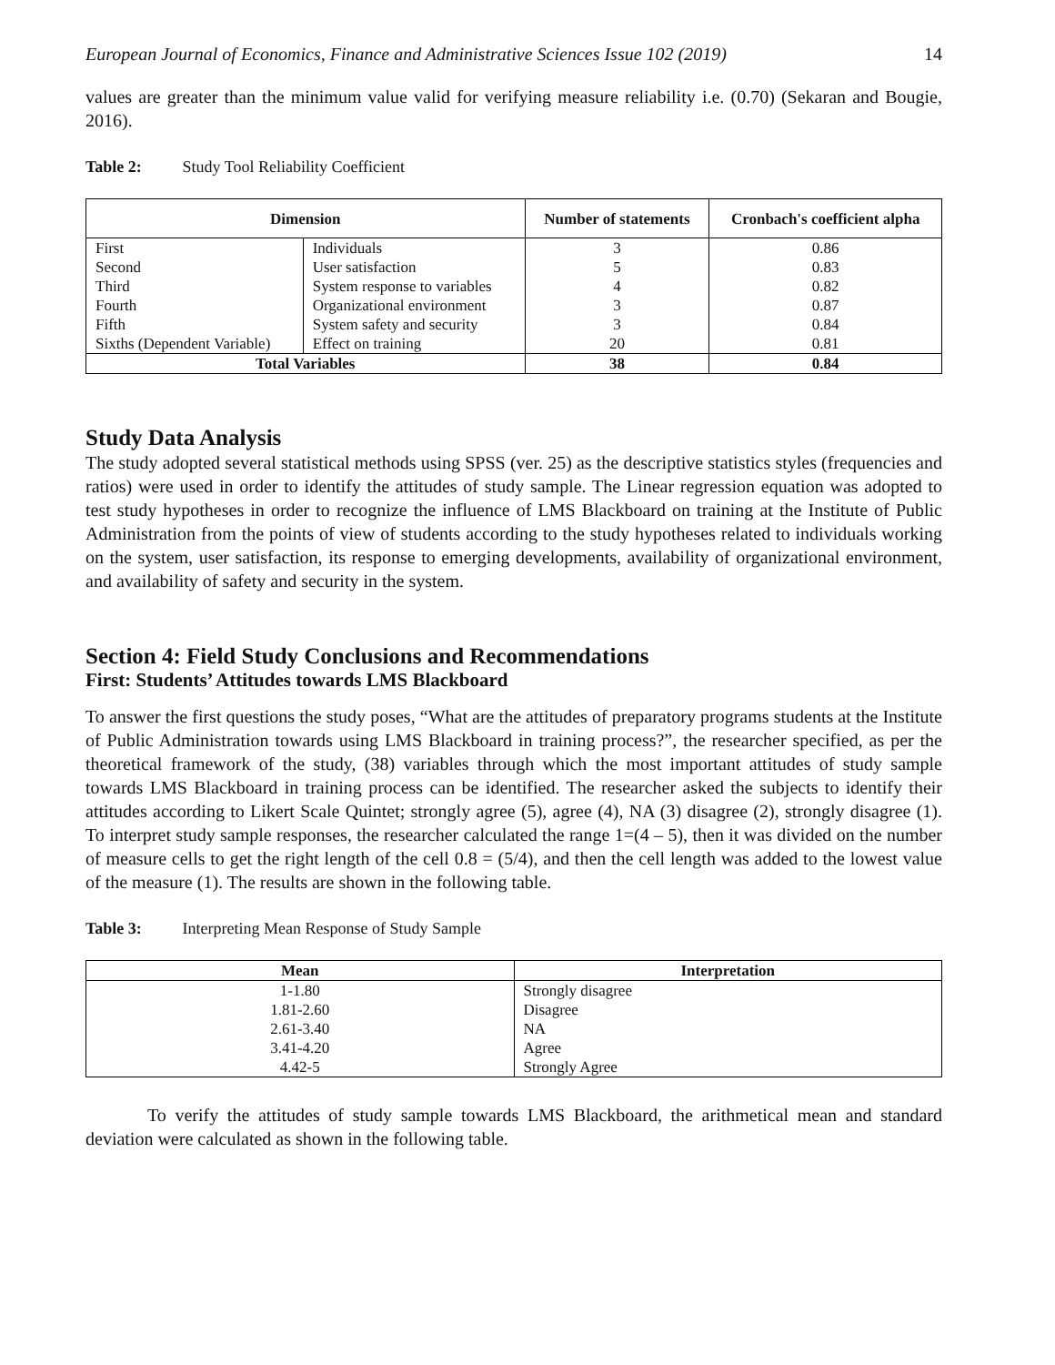European Journal of Economics, Finance and Administrative Sciences Issue 102 (2019) 14
values are greater than the minimum value valid for verifying measure reliability i.e. (0.70) (Sekaran and Bougie, 2016).
Table 2: Study Tool Reliability Coefficient
| Dimension | | Number of statements | Cronbach's coefficient alpha |
| --- | --- | --- | --- |
| First | Individuals | 3 | 0.86 |
| Second | User satisfaction | 5 | 0.83 |
| Third | System response to variables | 4 | 0.82 |
| Fourth | Organizational environment | 3 | 0.87 |
| Fifth | System safety and security | 3 | 0.84 |
| Sixths (Dependent Variable) | Effect on training | 20 | 0.81 |
| Total Variables | | 38 | 0.84 |
Study Data Analysis
The study adopted several statistical methods using SPSS (ver. 25) as the descriptive statistics styles (frequencies and ratios) were used in order to identify the attitudes of study sample. The Linear regression equation was adopted to test study hypotheses in order to recognize the influence of LMS Blackboard on training at the Institute of Public Administration from the points of view of students according to the study hypotheses related to individuals working on the system, user satisfaction, its response to emerging developments, availability of organizational environment, and availability of safety and security in the system.
Section 4: Field Study Conclusions and Recommendations
First: Students’ Attitudes towards LMS Blackboard
To answer the first questions the study poses, “What are the attitudes of preparatory programs students at the Institute of Public Administration towards using LMS Blackboard in training process?”, the researcher specified, as per the theoretical framework of the study, (38) variables through which the most important attitudes of study sample towards LMS Blackboard in training process can be identified. The researcher asked the subjects to identify their attitudes according to Likert Scale Quintet; strongly agree (5), agree (4), NA (3) disagree (2), strongly disagree (1). To interpret study sample responses, the researcher calculated the range 1=(4 – 5), then it was divided on the number of measure cells to get the right length of the cell 0.8 = (5/4), and then the cell length was added to the lowest value of the measure (1). The results are shown in the following table.
Table 3: Interpreting Mean Response of Study Sample
| Mean | Interpretation |
| --- | --- |
| 1-1.80 | Strongly disagree |
| 1.81-2.60 | Disagree |
| 2.61-3.40 | NA |
| 3.41-4.20 | Agree |
| 4.42-5 | Strongly Agree |
To verify the attitudes of study sample towards LMS Blackboard, the arithmetical mean and standard deviation were calculated as shown in the following table.